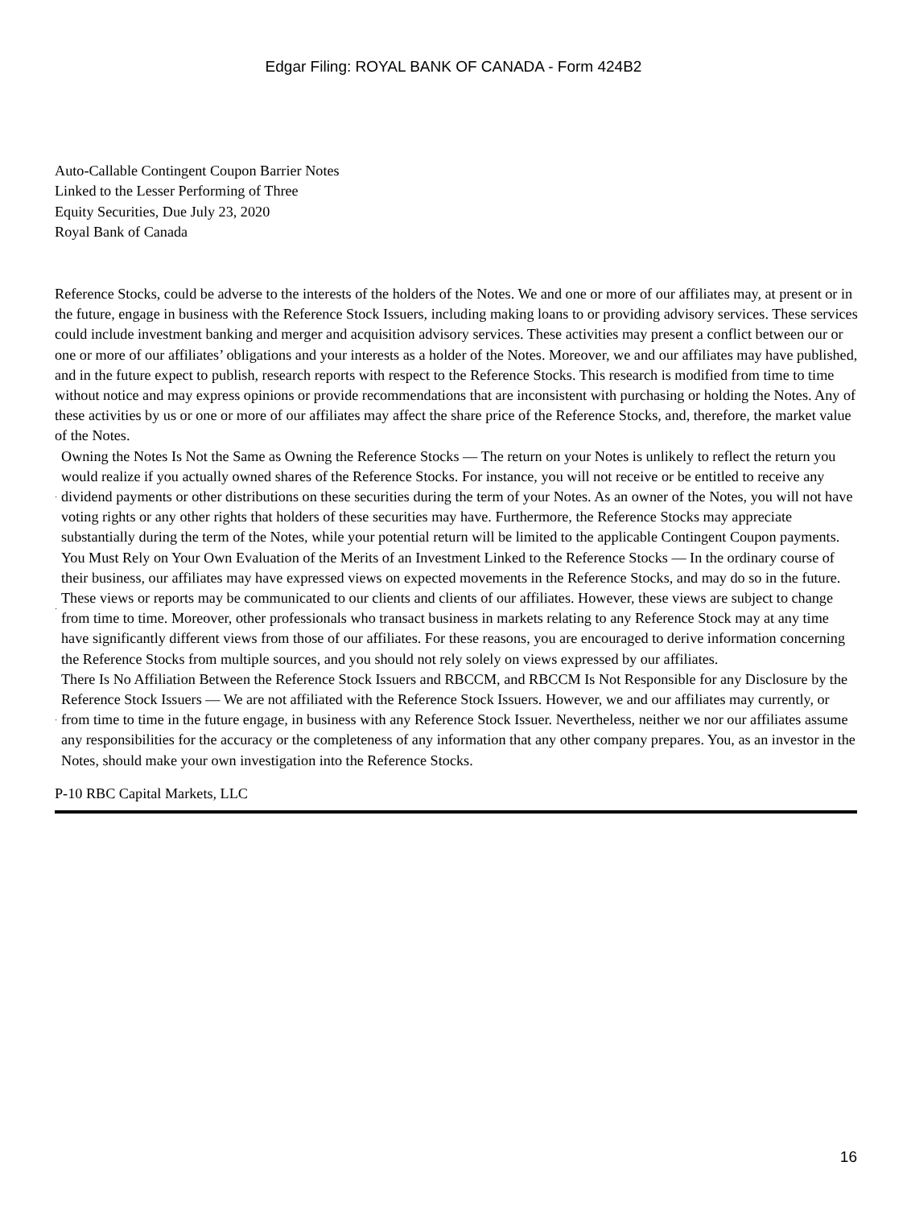Edgar Filing: ROYAL BANK OF CANADA - Form 424B2
Auto-Callable Contingent Coupon Barrier Notes
Linked to the Lesser Performing of Three
Equity Securities, Due July 23, 2020
Royal Bank of Canada
Reference Stocks, could be adverse to the interests of the holders of the Notes. We and one or more of our affiliates may, at present or in the future, engage in business with the Reference Stock Issuers, including making loans to or providing advisory services. These services could include investment banking and merger and acquisition advisory services. These activities may present a conflict between our or one or more of our affiliates’ obligations and your interests as a holder of the Notes. Moreover, we and our affiliates may have published, and in the future expect to publish, research reports with respect to the Reference Stocks. This research is modified from time to time without notice and may express opinions or provide recommendations that are inconsistent with purchasing or holding the Notes. Any of these activities by us or one or more of our affiliates may affect the share price of the Reference Stocks, and, therefore, the market value of the Notes.
·
Owning the Notes Is Not the Same as Owning the Reference Stocks — The return on your Notes is unlikely to reflect the return you would realize if you actually owned shares of the Reference Stocks. For instance, you will not receive or be entitled to receive any dividend payments or other distributions on these securities during the term of your Notes. As an owner of the Notes, you will not have voting rights or any other rights that holders of these securities may have. Furthermore, the Reference Stocks may appreciate substantially during the term of the Notes, while your potential return will be limited to the applicable Contingent Coupon payments.
·
You Must Rely on Your Own Evaluation of the Merits of an Investment Linked to the Reference Stocks — In the ordinary course of their business, our affiliates may have expressed views on expected movements in the Reference Stocks, and may do so in the future. These views or reports may be communicated to our clients and clients of our affiliates. However, these views are subject to change from time to time. Moreover, other professionals who transact business in markets relating to any Reference Stock may at any time have significantly different views from those of our affiliates. For these reasons, you are encouraged to derive information concerning the Reference Stocks from multiple sources, and you should not rely solely on views expressed by our affiliates.
·
There Is No Affiliation Between the Reference Stock Issuers and RBCCM, and RBCCM Is Not Responsible for any Disclosure by the Reference Stock Issuers — We are not affiliated with the Reference Stock Issuers. However, we and our affiliates may currently, or from time to time in the future engage, in business with any Reference Stock Issuer. Nevertheless, neither we nor our affiliates assume any responsibilities for the accuracy or the completeness of any information that any other company prepares. You, as an investor in the Notes, should make your own investigation into the Reference Stocks.
P-10 RBC Capital Markets, LLC
16